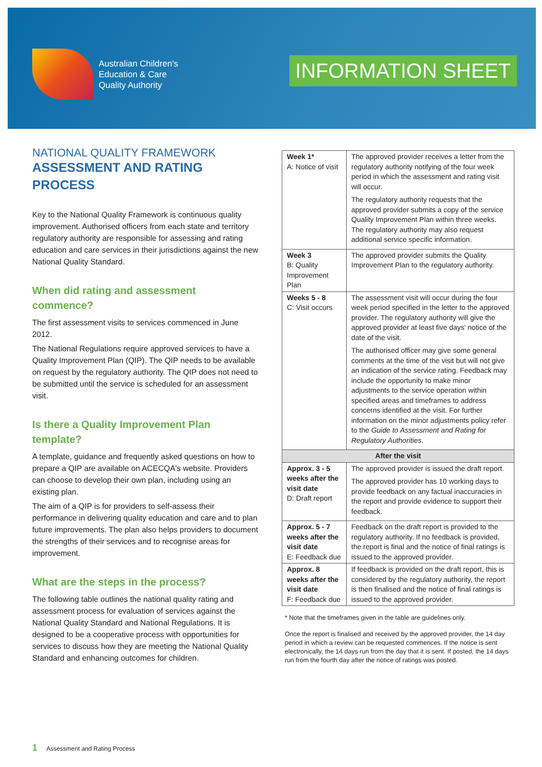Australian Children's
Education & Care
Quality Authority
INFORMATION SHEET
NATIONAL QUALITY FRAMEWORK
ASSESSMENT AND RATING PROCESS
Key to the National Quality Framework is continuous quality improvement. Authorised officers from each state and territory regulatory authority are responsible for assessing and rating education and care services in their jurisdictions against the new National Quality Standard.
When did rating and assessment commence?
The first assessment visits to services commenced in June 2012.
The National Regulations require approved services to have a Quality Improvement Plan (QIP). The QIP needs to be available on request by the regulatory authority. The QIP does not need to be submitted until the service is scheduled for an assessment visit.
Is there a Quality Improvement Plan template?
A template, guidance and frequently asked questions on how to prepare a QIP are available on ACECQA's website. Providers can choose to develop their own plan, including using an existing plan.
The aim of a QIP is for providers to self-assess their performance in delivering quality education and care and to plan future improvements. The plan also helps providers to document the strengths of their services and to recognise areas for improvement.
What are the steps in the process?
The following table outlines the national quality rating and assessment process for evaluation of services against the National Quality Standard and National Regulations. It is designed to be a cooperative process with opportunities for services to discuss how they are meeting the National Quality Standard and enhancing outcomes for children.
| Week 1* A: Notice of visit | The approved provider receives a letter from the regulatory authority notifying of the four week period in which the assessment and rating visit will occur. The regulatory authority requests that the approved provider submits a copy of the service Quality Improvement Plan within three weeks. The regulatory authority may also request additional service specific information. |
| Week 3 B: Quality Improvement Plan | The approved provider submits the Quality Improvement Plan to the regulatory authority. |
| Weeks 5 - 8 C: Visit occurs | The assessment visit will occur during the four week period specified in the letter to the approved provider. The regulatory authority will give the approved provider at least five days' notice of the date of the visit. The authorised officer may give some general comments at the time of the visit but will not give an indication of the service rating. Feedback may include the opportunity to make minor adjustments to the service operation within specified areas and timeframes to address concerns identified at the visit. For further information on the minor adjustments policy refer to the Guide to Assessment and Rating for Regulatory Authorities . |
| After the visit | |
| Approx. 3 - 5 weeks after the visit date D: Draft report | The approved provider is issued the draft report. The approved provider has 10 working days to provide feedback on any factual inaccuracies in the report and provide evidence to support their feedback. |
| Approx. 5 - 7 weeks after the visit date E: Feedback due | Feedback on the draft report is provided to the regulatory authority. If no feedback is provided, the report is final and the notice of final ratings is issued to the approved provider. |
| Approx. 8 weeks after the visit date F: Feedback due | If feedback is provided on the draft report, this is considered by the regulatory authority, the report is then finalised and the notice of final ratings is issued to the approved provider. |
* Note that the timeframes given in the table are guidelines only.
Once the report is finalised and received by the approved provider, the 14 day period in which a review can be requested commences. If the notice is sent electronically, the 14 days run from the day that it is sent. If posted, the 14 days run from the fourth day after the notice of ratings was posted.
1 Assessment and Rating Process